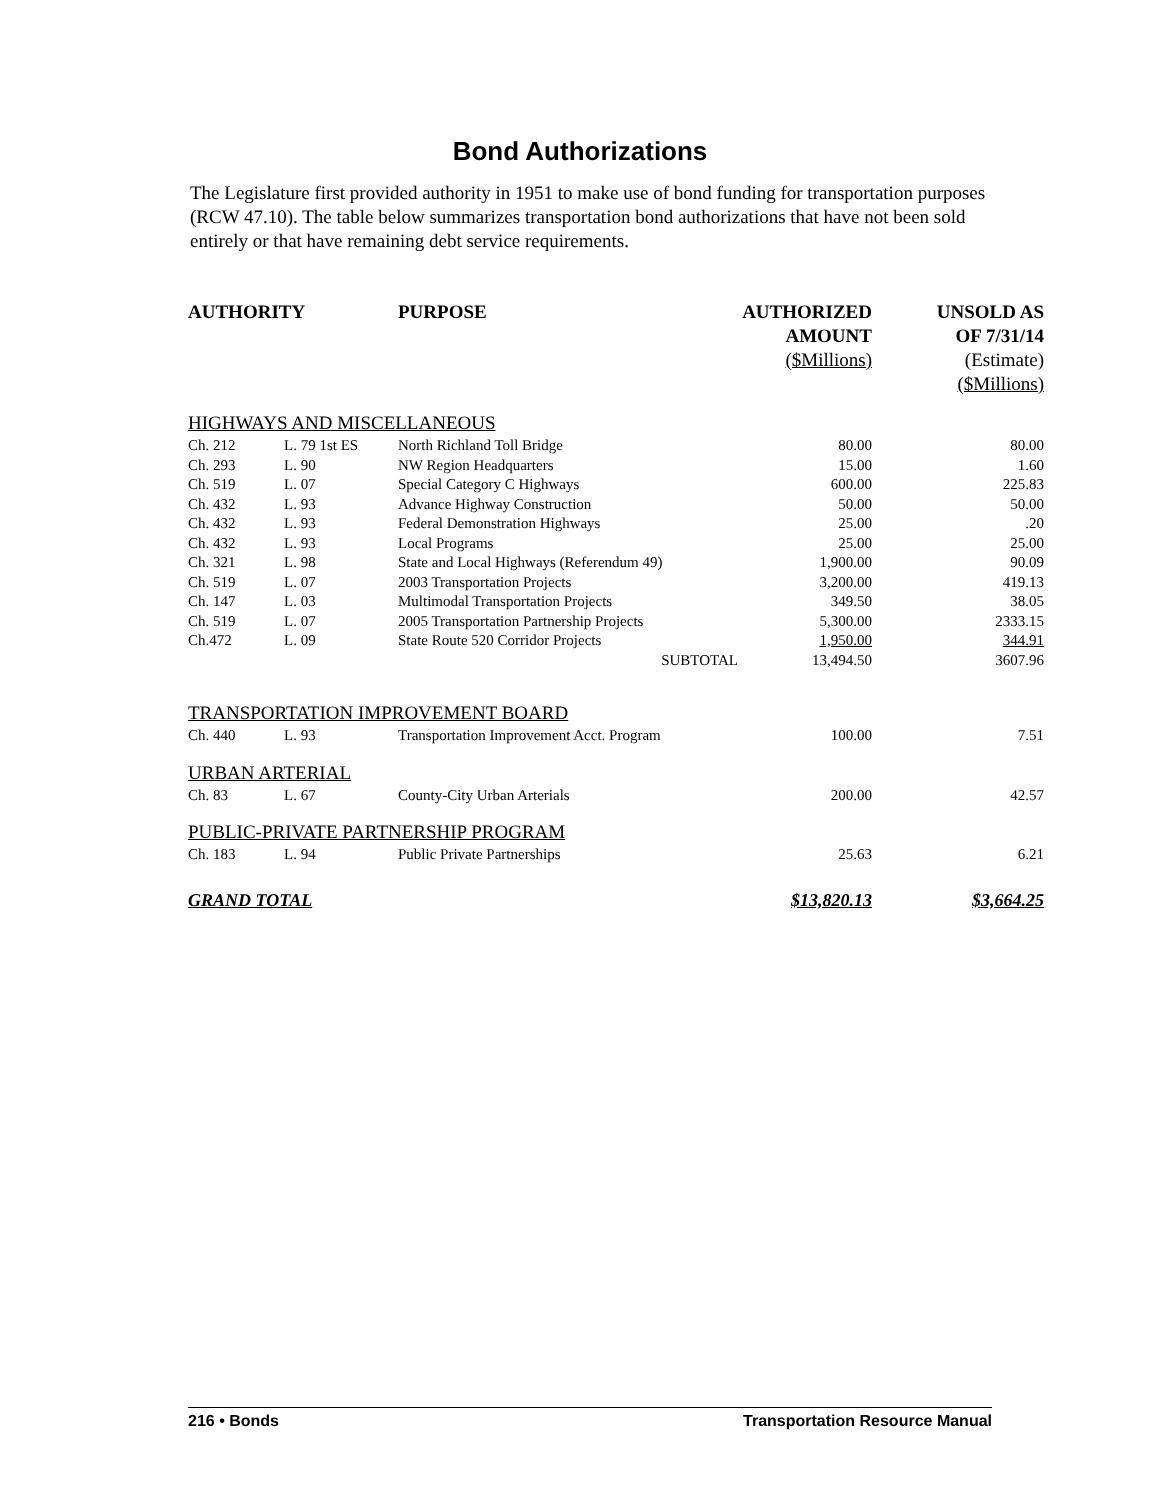Bond Authorizations
The Legislature first provided authority in 1951 to make use of bond funding for transportation purposes (RCW 47.10). The table below summarizes transportation bond authorizations that have not been sold entirely or that have remaining debt service requirements.
| AUTHORITY | | PURPOSE | AUTHORIZED AMOUNT ($Millions) | UNSOLD AS OF 7/31/14 (Estimate) ($Millions) |
| --- | --- | --- | --- | --- |
| HIGHWAYS AND MISCELLANEOUS | | | | |
| Ch. 212 | L. 79 1st ES | North Richland Toll Bridge | 80.00 | 80.00 |
| Ch. 293 | L. 90 | NW Region Headquarters | 15.00 | 1.60 |
| Ch. 519 | L. 07 | Special Category C Highways | 600.00 | 225.83 |
| Ch. 432 | L. 93 | Advance Highway Construction | 50.00 | 50.00 |
| Ch. 432 | L. 93 | Federal Demonstration Highways | 25.00 | .20 |
| Ch. 432 | L. 93 | Local Programs | 25.00 | 25.00 |
| Ch. 321 | L. 98 | State and Local Highways (Referendum 49) | 1,900.00 | 90.09 |
| Ch. 519 | L. 07 | 2003 Transportation Projects | 3,200.00 | 419.13 |
| Ch. 147 | L. 03 | Multimodal Transportation Projects | 349.50 | 38.05 |
| Ch. 519 | L. 07 | 2005 Transportation Partnership Projects | 5,300.00 | 2333.15 |
| Ch.472 | L. 09 | State Route 520 Corridor Projects | 1,950.00 | 344.91 |
| | | SUBTOTAL | 13,494.50 | 3607.96 |
| TRANSPORTATION IMPROVEMENT BOARD | | | | |
| Ch. 440 | L. 93 | Transportation Improvement Acct. Program | 100.00 | 7.51 |
| URBAN ARTERIAL | | | | |
| Ch. 83 | L. 67 | County-City Urban Arterials | 200.00 | 42.57 |
| PUBLIC-PRIVATE PARTNERSHIP PROGRAM | | | | |
| Ch. 183 | L. 94 | Public Private Partnerships | 25.63 | 6.21 |
| GRAND TOTAL | | | $13,820.13 | $3,664.25 |
216 • Bonds Transportation Resource Manual